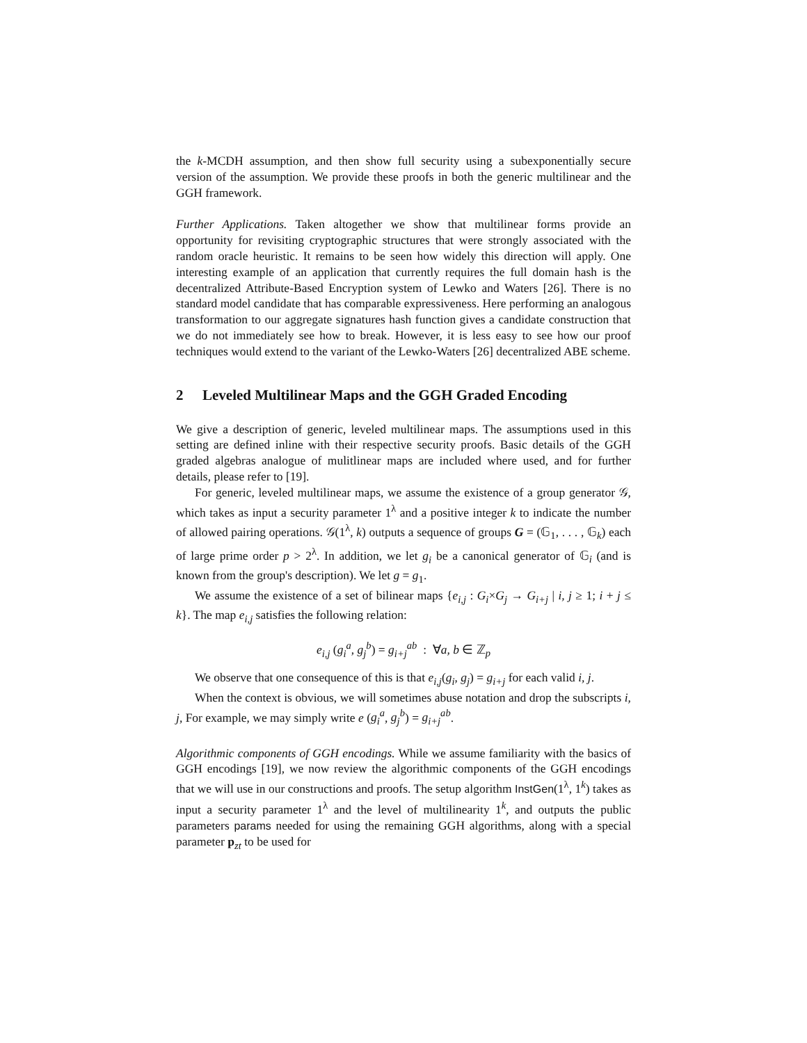the k-MCDH assumption, and then show full security using a subexponentially secure version of the assumption. We provide these proofs in both the generic multilinear and the GGH framework.
Further Applications. Taken altogether we show that multilinear forms provide an opportunity for revisiting cryptographic structures that were strongly associated with the random oracle heuristic. It remains to be seen how widely this direction will apply. One interesting example of an application that currently requires the full domain hash is the decentralized Attribute-Based Encryption system of Lewko and Waters [26]. There is no standard model candidate that has comparable expressiveness. Here performing an analogous transformation to our aggregate signatures hash function gives a candidate construction that we do not immediately see how to break. However, it is less easy to see how our proof techniques would extend to the variant of the Lewko-Waters [26] decentralized ABE scheme.
2 Leveled Multilinear Maps and the GGH Graded Encoding
We give a description of generic, leveled multilinear maps. The assumptions used in this setting are defined inline with their respective security proofs. Basic details of the GGH graded algebras analogue of mulitlinear maps are included where used, and for further details, please refer to [19].
For generic, leveled multilinear maps, we assume the existence of a group generator 𝒢, which takes as input a security parameter 1<sup>λ</sup> and a positive integer k to indicate the number of allowed pairing operations. 𝒢(1<sup>λ</sup>, k) outputs a sequence of groups G = (𝔾<sub>1</sub>, . . . , 𝔾<sub>k</sub>) each of large prime order p > 2<sup>λ</sup>. In addition, we let g<sub>i</sub> be a canonical generator of 𝔾<sub>i</sub> (and is known from the group's description). We let g = g<sub>1</sub>.
We assume the existence of a set of bilinear maps {e<sub>i,j</sub> : G<sub>i</sub>×G<sub>j</sub> → G<sub>i+j</sub> | i, j ≥ 1; i + j ≤ k}. The map e<sub>i,j</sub> satisfies the following relation:
e<sub>i,j</sub> (g<sub>i</sub><sup>a</sup>, g<sub>j</sub><sup>b</sup>) = g<sub>i+j</sub><sup>ab</sup> : ∀a, b ∈ ℤ<sub>p</sub>
We observe that one consequence of this is that e<sub>i,j</sub>(g<sub>i</sub>, g<sub>j</sub>) = g<sub>i+j</sub> for each valid i, j.
When the context is obvious, we will sometimes abuse notation and drop the subscripts i, j, For example, we may simply write e (g<sub>i</sub><sup>a</sup>, g<sub>j</sub><sup>b</sup>) = g<sub>i+j</sub><sup>ab</sup>.
Algorithmic components of GGH encodings. While we assume familiarity with the basics of GGH encodings [19], we now review the algorithmic components of the GGH encodings that we will use in our constructions and proofs. The setup algorithm InstGen(1<sup>λ</sup>, 1<sup>k</sup>) takes as input a security parameter 1<sup>λ</sup> and the level of multilinearity 1<sup>k</sup>, and outputs the public parameters params needed for using the remaining GGH algorithms, along with a special parameter p<sub>zt</sub> to be used for